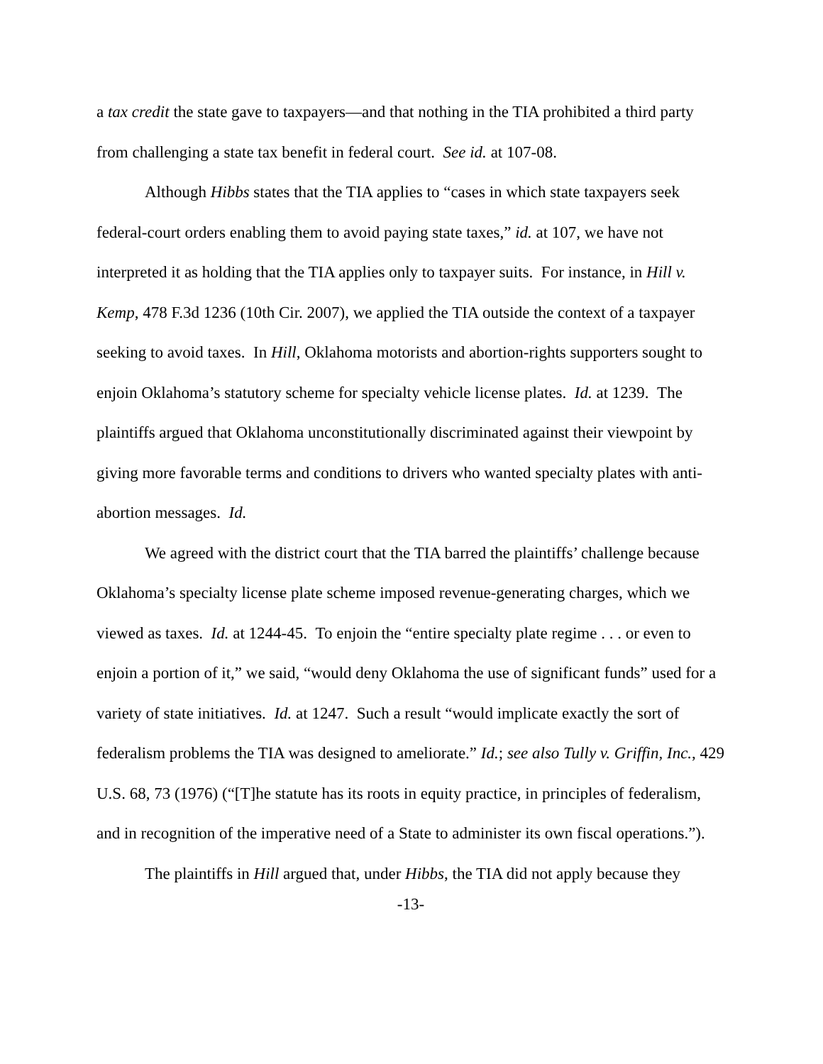a tax credit the state gave to taxpayers—and that nothing in the TIA prohibited a third party from challenging a state tax benefit in federal court. See id. at 107-08.
Although Hibbs states that the TIA applies to “cases in which state taxpayers seek federal-court orders enabling them to avoid paying state taxes,” id. at 107, we have not interpreted it as holding that the TIA applies only to taxpayer suits. For instance, in Hill v. Kemp, 478 F.3d 1236 (10th Cir. 2007), we applied the TIA outside the context of a taxpayer seeking to avoid taxes. In Hill, Oklahoma motorists and abortion-rights supporters sought to enjoin Oklahoma’s statutory scheme for specialty vehicle license plates. Id. at 1239. The plaintiffs argued that Oklahoma unconstitutionally discriminated against their viewpoint by giving more favorable terms and conditions to drivers who wanted specialty plates with anti-abortion messages. Id.
We agreed with the district court that the TIA barred the plaintiffs’ challenge because Oklahoma’s specialty license plate scheme imposed revenue-generating charges, which we viewed as taxes. Id. at 1244-45. To enjoin the “entire specialty plate regime . . . or even to enjoin a portion of it,” we said, “would deny Oklahoma the use of significant funds” used for a variety of state initiatives. Id. at 1247. Such a result “would implicate exactly the sort of federalism problems the TIA was designed to ameliorate.” Id.; see also Tully v. Griffin, Inc., 429 U.S. 68, 73 (1976) (“[T]he statute has its roots in equity practice, in principles of federalism, and in recognition of the imperative need of a State to administer its own fiscal operations.”).
The plaintiffs in Hill argued that, under Hibbs, the TIA did not apply because they
-13-